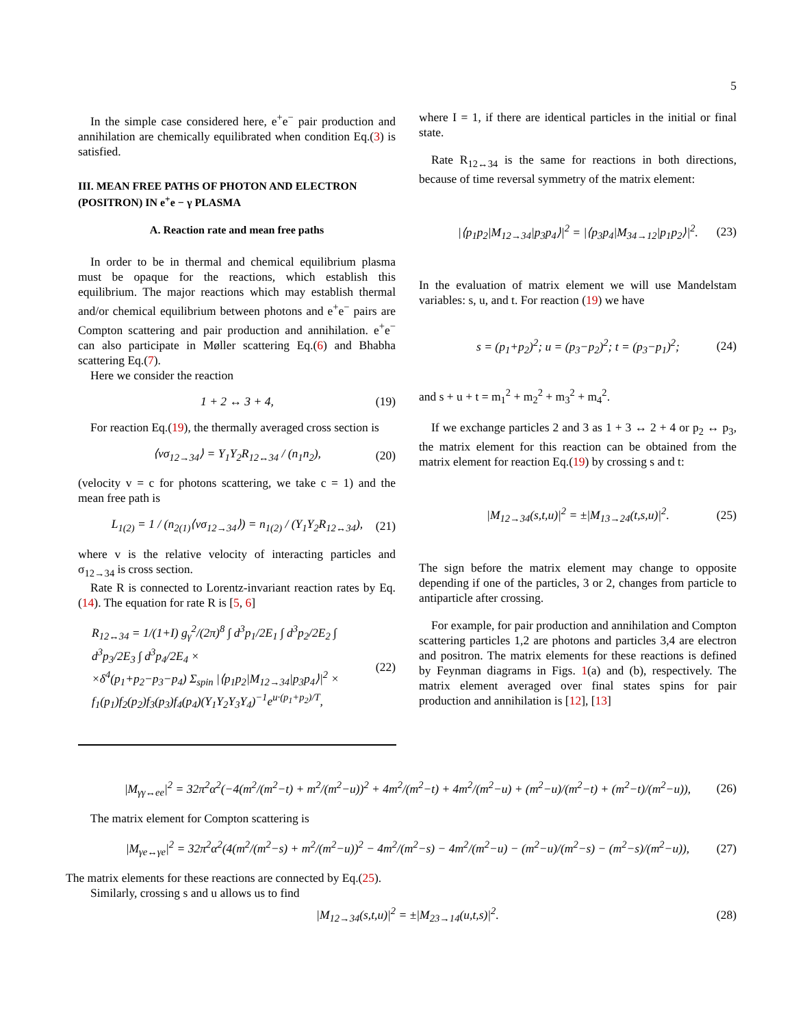5
In the simple case considered here, e<sup>+</sup>e<sup>−</sup> pair production and annihilation are chemically equilibrated when condition Eq.(3) is satisfied.
III. MEAN FREE PATHS OF PHOTON AND ELECTRON (POSITRON) IN e<sup>+</sup>e − γ PLASMA
A. Reaction rate and mean free paths
In order to be in thermal and chemical equilibrium plasma must be opaque for the reactions, which establish this equilibrium. The major reactions which may establish thermal and/or chemical equilibrium between photons and e<sup>+</sup>e<sup>−</sup> pairs are Compton scattering and pair production and annihilation. e<sup>+</sup>e<sup>−</sup> can also participate in Møller scattering Eq.(6) and Bhabha scattering Eq.(7).
Here we consider the reaction
1 + 2 ↔ 3 + 4, (19)
For reaction Eq.(19), the thermally averaged cross section is
⟨vσ<sub>12→34</sub>⟩ = Υ<sub>1</sub>Υ<sub>2</sub>R<sub>12↔34</sub> / (n<sub>1</sub>n<sub>2</sub>), (20)
(velocity v = c for photons scattering, we take c = 1) and the mean free path is
L<sub>1(2)</sub> = 1 / (n<sub>2(1)</sub>⟨vσ<sub>12→34</sub>⟩) = n<sub>1(2)</sub> / (Υ<sub>1</sub>Υ<sub>2</sub>R<sub>12↔34</sub>), (21)
where v is the relative velocity of interacting particles and σ<sub>12→34</sub> is cross section.
Rate R is connected to Lorentz-invariant reaction rates by Eq.(14). The equation for rate R is [5, 6]
R<sub>12↔34</sub> = 1/(1+I) g<sub>γ</sub><sup>2</sup>/(2π)<sup>8</sup> ∫ d<sup>3</sup>p<sub>1</sub>/2E<sub>1</sub> ∫ d<sup>3</sup>p<sub>2</sub>/2E<sub>2</sub> ∫ d<sup>3</sup>p<sub>3</sub>/2E<sub>3</sub> ∫ d<sup>3</sup>p<sub>4</sub>/2E<sub>4</sub> ×
×δ<sup>4</sup>(p<sub>1</sub>+p<sub>2</sub>−p<sub>3</sub>−p<sub>4</sub>) Σ<sub>spin</sub> |⟨p<sub>1</sub>p<sub>2</sub>|M<sub>12→34</sub>|p<sub>3</sub>p<sub>4</sub>⟩|<sup>2</sup> ×
f<sub>1</sub>(p<sub>1</sub>)f<sub>2</sub>(p<sub>2</sub>)f<sub>3</sub>(p<sub>3</sub>)f<sub>4</sub>(p<sub>4</sub>)(Υ<sub>1</sub>Υ<sub>2</sub>Υ<sub>3</sub>Υ<sub>4</sub>)<sup>−1</sup>e<sup>u·(p<sub>1</sub>+p<sub>2</sub>)/T</sup>, (22)
where I = 1, if there are identical particles in the initial or final state.
Rate R<sub>12↔34</sub> is the same for reactions in both directions, because of time reversal symmetry of the matrix element:
|⟨p<sub>1</sub>p<sub>2</sub>|M<sub>12→34</sub>|p<sub>3</sub>p<sub>4</sub>⟩|<sup>2</sup> = |⟨p<sub>3</sub>p<sub>4</sub>|M<sub>34→12</sub>|p<sub>1</sub>p<sub>2</sub>⟩|<sup>2</sup>. (23)
In the evaluation of matrix element we will use Mandelstam variables: s, u, and t. For reaction (19) we have
s = (p<sub>1</sub>+p<sub>2</sub>)<sup>2</sup>; u = (p<sub>3</sub>−p<sub>2</sub>)<sup>2</sup>; t = (p<sub>3</sub>−p<sub>1</sub>)<sup>2</sup>; (24)
and s + u + t = m<sub>1</sub><sup>2</sup> + m<sub>2</sub><sup>2</sup> + m<sub>3</sub><sup>2</sup> + m<sub>4</sub><sup>2</sup>.
If we exchange particles 2 and 3 as 1 + 3 ↔ 2 + 4 or p<sub>2</sub> ↔ p<sub>3</sub>, the matrix element for this reaction can be obtained from the matrix element for reaction Eq.(19) by crossing s and t:
|M<sub>12→34</sub>(s,t,u)|<sup>2</sup> = ±|M<sub>13→24</sub>(t,s,u)|<sup>2</sup>. (25)
The sign before the matrix element may change to opposite depending if one of the particles, 3 or 2, changes from particle to antiparticle after crossing.
For example, for pair production and annihilation and Compton scattering particles 1,2 are photons and particles 3,4 are electron and positron. The matrix elements for these reactions is defined by Feynman diagrams in Figs. 1(a) and (b), respectively. The matrix element averaged over final states spins for pair production and annihilation is [12], [13]
|M<sub>γγ↔ee</sub>|<sup>2</sup> = 32π<sup>2</sup>α<sup>2</sup>(−4(m<sup>2</sup>/(m<sup>2</sup>−t) + m<sup>2</sup>/(m<sup>2</sup>−u))<sup>2</sup> + 4m<sup>2</sup>/(m<sup>2</sup>−t) + 4m<sup>2</sup>/(m<sup>2</sup>−u) + (m<sup>2</sup>−u)/(m<sup>2</sup>−t) + (m<sup>2</sup>−t)/(m<sup>2</sup>−u)), (26)
The matrix element for Compton scattering is
|M<sub>γe↔γe</sub>|<sup>2</sup> = 32π<sup>2</sup>α<sup>2</sup>(4(m<sup>2</sup>/(m<sup>2</sup>−s) + m<sup>2</sup>/(m<sup>2</sup>−u))<sup>2</sup> − 4m<sup>2</sup>/(m<sup>2</sup>−s) − 4m<sup>2</sup>/(m<sup>2</sup>−u) − (m<sup>2</sup>−u)/(m<sup>2</sup>−s) − (m<sup>2</sup>−s)/(m<sup>2</sup>−u)), (27)
The matrix elements for these reactions are connected by Eq.(25).
Similarly, crossing s and u allows us to find
|M<sub>12→34</sub>(s,t,u)|<sup>2</sup> = ±|M<sub>23→14</sub>(u,t,s)|<sup>2</sup>. (28)